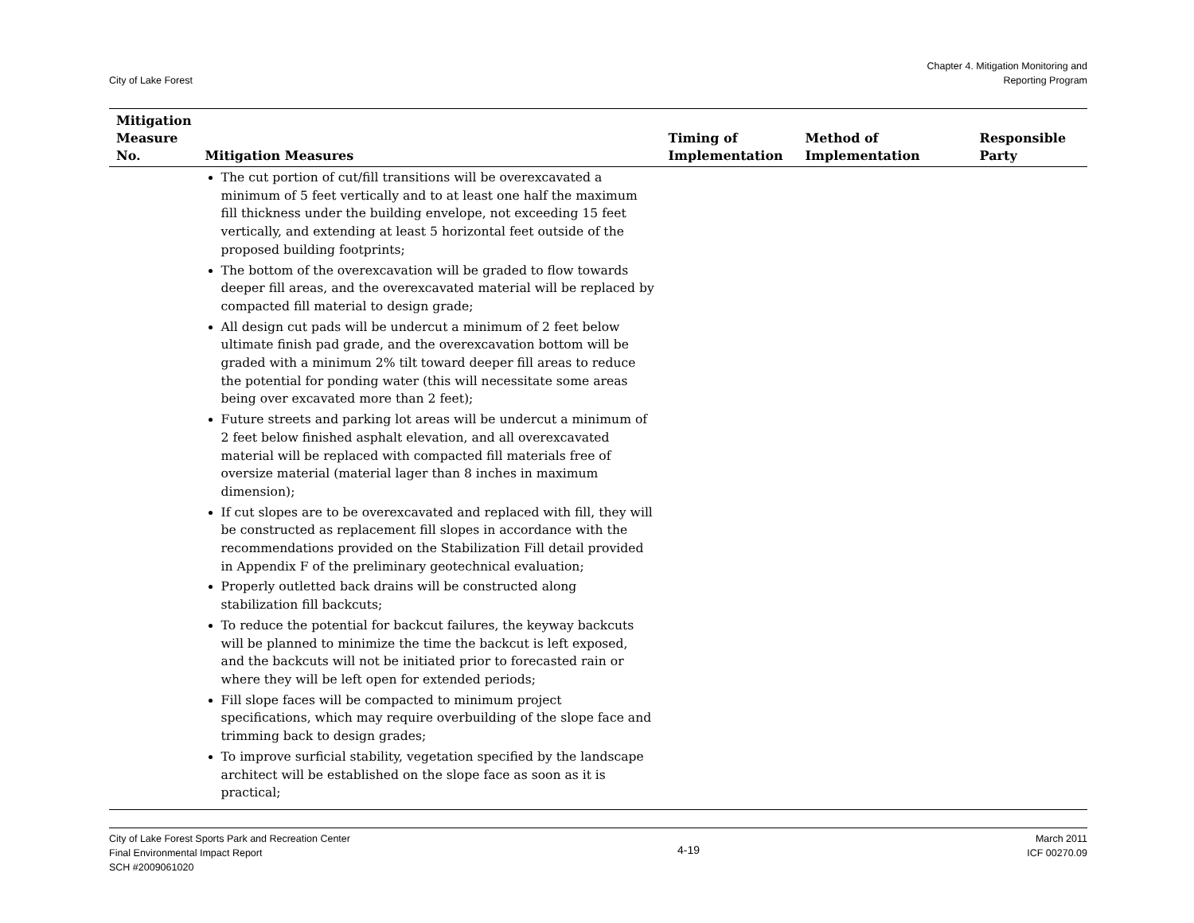City of Lake Forest
Chapter 4. Mitigation Monitoring and
Reporting Program
| Mitigation Measure No. | Mitigation Measures | Timing of Implementation | Method of Implementation | Responsible Party |
| --- | --- | --- | --- | --- |
| | The cut portion of cut/fill transitions will be overexcavated a minimum of 5 feet vertically and to at least one half the maximum fill thickness under the building envelope, not exceeding 15 feet vertically, and extending at least 5 horizontal feet outside of the proposed building footprints; The bottom of the overexcavation will be graded to flow towards deeper fill areas, and the overexcavated material will be replaced by compacted fill material to design grade; All design cut pads will be undercut a minimum of 2 feet below ultimate finish pad grade, and the overexcavation bottom will be graded with a minimum 2% tilt toward deeper fill areas to reduce the potential for ponding water (this will necessitate some areas being over excavated more than 2 feet); Future streets and parking lot areas will be undercut a minimum of 2 feet below finished asphalt elevation, and all overexcavated material will be replaced with compacted fill materials free of oversize material (material lager than 8 inches in maximum dimension); If cut slopes are to be overexcavated and replaced with fill, they will be constructed as replacement fill slopes in accordance with the recommendations provided on the Stabilization Fill detail provided in Appendix F of the preliminary geotechnical evaluation; Properly outletted back drains will be constructed along stabilization fill backcuts; To reduce the potential for backcut failures, the keyway backcuts will be planned to minimize the time the backcut is left exposed, and the backcuts will not be initiated prior to forecasted rain or where they will be left open for extended periods; Fill slope faces will be compacted to minimum project specifications, which may require overbuilding of the slope face and trimming back to design grades; To improve surficial stability, vegetation specified by the landscape architect will be established on the slope face as soon as it is practical; | | | |
City of Lake Forest Sports Park and Recreation Center
Final Environmental Impact Report
SCH #2009061020
4-19
March 2011
ICF 00270.09